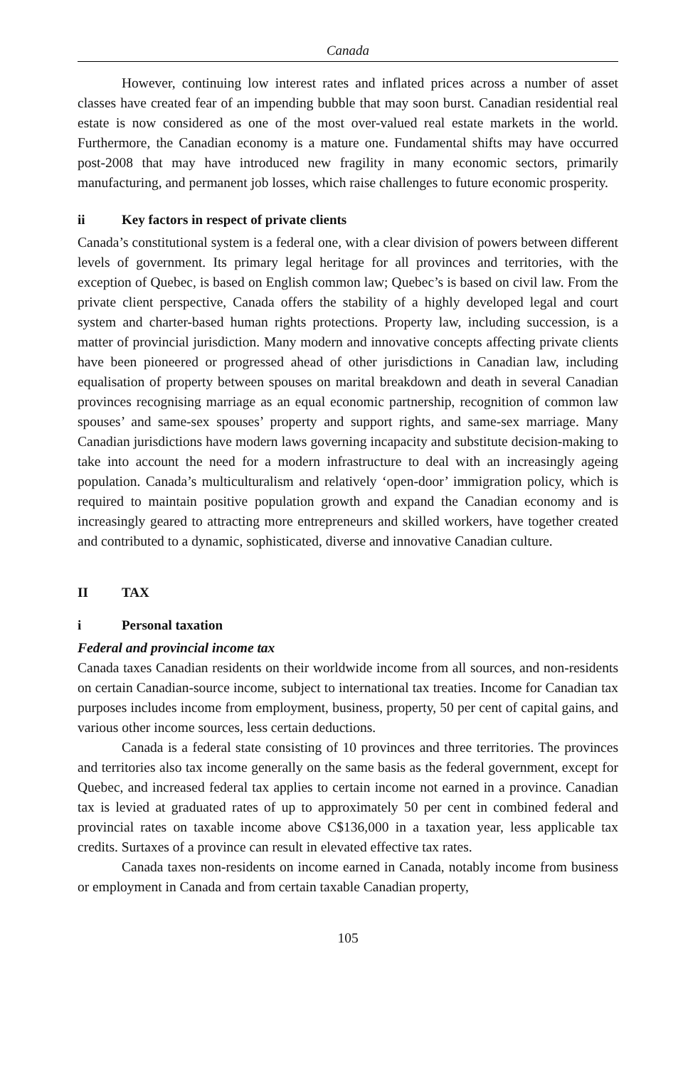Canada
However, continuing low interest rates and inflated prices across a number of asset classes have created fear of an impending bubble that may soon burst. Canadian residential real estate is now considered as one of the most over-valued real estate markets in the world. Furthermore, the Canadian economy is a mature one. Fundamental shifts may have occurred post-2008 that may have introduced new fragility in many economic sectors, primarily manufacturing, and permanent job losses, which raise challenges to future economic prosperity.
ii Key factors in respect of private clients
Canada’s constitutional system is a federal one, with a clear division of powers between different levels of government. Its primary legal heritage for all provinces and territories, with the exception of Quebec, is based on English common law; Quebec’s is based on civil law. From the private client perspective, Canada offers the stability of a highly developed legal and court system and charter-based human rights protections. Property law, including succession, is a matter of provincial jurisdiction. Many modern and innovative concepts affecting private clients have been pioneered or progressed ahead of other jurisdictions in Canadian law, including equalisation of property between spouses on marital breakdown and death in several Canadian provinces recognising marriage as an equal economic partnership, recognition of common law spouses’ and same-sex spouses’ property and support rights, and same-sex marriage. Many Canadian jurisdictions have modern laws governing incapacity and substitute decision-making to take into account the need for a modern infrastructure to deal with an increasingly ageing population. Canada’s multiculturalism and relatively ‘open-door’ immigration policy, which is required to maintain positive population growth and expand the Canadian economy and is increasingly geared to attracting more entrepreneurs and skilled workers, have together created and contributed to a dynamic, sophisticated, diverse and innovative Canadian culture.
II TAX
i Personal taxation
Federal and provincial income tax
Canada taxes Canadian residents on their worldwide income from all sources, and non-residents on certain Canadian-source income, subject to international tax treaties. Income for Canadian tax purposes includes income from employment, business, property, 50 per cent of capital gains, and various other income sources, less certain deductions.
Canada is a federal state consisting of 10 provinces and three territories. The provinces and territories also tax income generally on the same basis as the federal government, except for Quebec, and increased federal tax applies to certain income not earned in a province. Canadian tax is levied at graduated rates of up to approximately 50 per cent in combined federal and provincial rates on taxable income above C$136,000 in a taxation year, less applicable tax credits. Surtaxes of a province can result in elevated effective tax rates.
Canada taxes non-residents on income earned in Canada, notably income from business or employment in Canada and from certain taxable Canadian property,
105